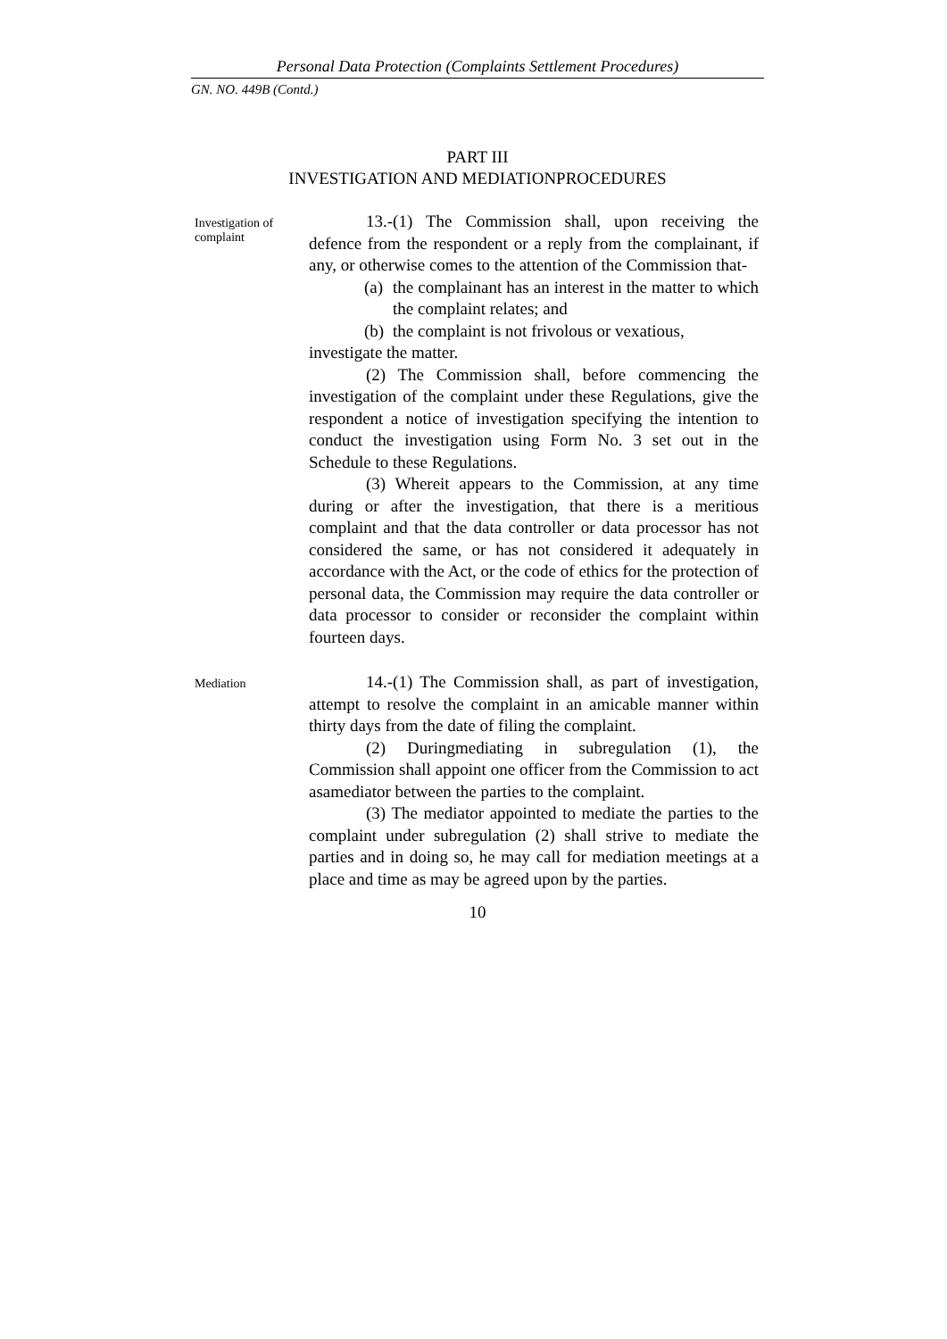Personal Data Protection (Complaints Settlement Procedures)
GN. NO. 449B (Contd.)
PART III
INVESTIGATION AND MEDIATIONPROCEDURES
Investigation of complaint
13.-(1) The Commission shall, upon receiving the defence from the respondent or a reply from the complainant, if any, or otherwise comes to the attention of the Commission that-
(a) the complainant has an interest in the matter to which the complaint relates; and
(b) the complaint is not frivolous or vexatious,
investigate the matter.
(2) The Commission shall, before commencing the investigation of the complaint under these Regulations, give the respondent a notice of investigation specifying the intention to conduct the investigation using Form No. 3 set out in the Schedule to these Regulations.
(3) Whereit appears to the Commission, at any time during or after the investigation, that there is a meritious complaint and that the data controller or data processor has not considered the same, or has not considered it adequately in accordance with the Act, or the code of ethics for the protection of personal data, the Commission may require the data controller or data processor to consider or reconsider the complaint within fourteen days.
Mediation
14.-(1) The Commission shall, as part of investigation, attempt to resolve the complaint in an amicable manner within thirty days from the date of filing the complaint.
(2) Duringmediating in subregulation (1), the Commission shall appoint one officer from the Commission to act asamediator between the parties to the complaint.
(3) The mediator appointed to mediate the parties to the complaint under subregulation (2) shall strive to mediate the parties and in doing so, he may call for mediation meetings at a place and time as may be agreed upon by the parties.
10